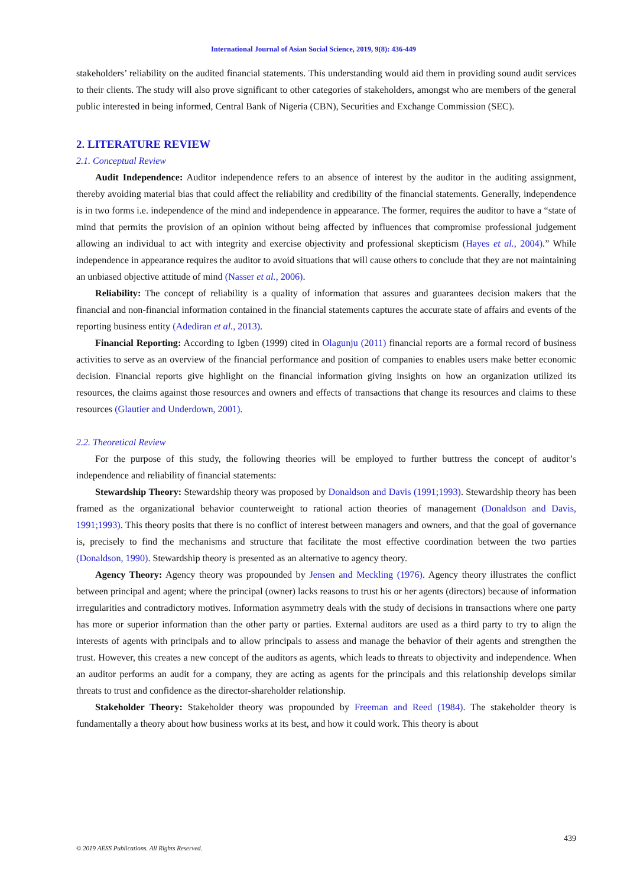International Journal of Asian Social Science, 2019, 9(8): 436-449
stakeholders’ reliability on the audited financial statements. This understanding would aid them in providing sound audit services to their clients. The study will also prove significant to other categories of stakeholders, amongst who are members of the general public interested in being informed, Central Bank of Nigeria (CBN), Securities and Exchange Commission (SEC).
2. LITERATURE REVIEW
2.1. Conceptual Review
Audit Independence: Auditor independence refers to an absence of interest by the auditor in the auditing assignment, thereby avoiding material bias that could affect the reliability and credibility of the financial statements. Generally, independence is in two forms i.e. independence of the mind and independence in appearance. The former, requires the auditor to have a “state of mind that permits the provision of an opinion without being affected by influences that compromise professional judgement allowing an individual to act with integrity and exercise objectivity and professional skepticism (Hayes et al., 2004).” While independence in appearance requires the auditor to avoid situations that will cause others to conclude that they are not maintaining an unbiased objective attitude of mind (Nasser et al., 2006).
Reliability: The concept of reliability is a quality of information that assures and guarantees decision makers that the financial and non-financial information contained in the financial statements captures the accurate state of affairs and events of the reporting business entity (Adediran et al., 2013).
Financial Reporting: According to Igben (1999) cited in Olagunju (2011) financial reports are a formal record of business activities to serve as an overview of the financial performance and position of companies to enables users make better economic decision. Financial reports give highlight on the financial information giving insights on how an organization utilized its resources, the claims against those resources and owners and effects of transactions that change its resources and claims to these resources (Glautier and Underdown, 2001).
2.2. Theoretical Review
For the purpose of this study, the following theories will be employed to further buttress the concept of auditor’s independence and reliability of financial statements:
Stewardship Theory: Stewardship theory was proposed by Donaldson and Davis (1991;1993). Stewardship theory has been framed as the organizational behavior counterweight to rational action theories of management (Donaldson and Davis, 1991;1993). This theory posits that there is no conflict of interest between managers and owners, and that the goal of governance is, precisely to find the mechanisms and structure that facilitate the most effective coordination between the two parties (Donaldson, 1990). Stewardship theory is presented as an alternative to agency theory.
Agency Theory: Agency theory was propounded by Jensen and Meckling (1976). Agency theory illustrates the conflict between principal and agent; where the principal (owner) lacks reasons to trust his or her agents (directors) because of information irregularities and contradictory motives. Information asymmetry deals with the study of decisions in transactions where one party has more or superior information than the other party or parties. External auditors are used as a third party to try to align the interests of agents with principals and to allow principals to assess and manage the behavior of their agents and strengthen the trust. However, this creates a new concept of the auditors as agents, which leads to threats to objectivity and independence. When an auditor performs an audit for a company, they are acting as agents for the principals and this relationship develops similar threats to trust and confidence as the director-shareholder relationship.
Stakeholder Theory: Stakeholder theory was propounded by Freeman and Reed (1984). The stakeholder theory is fundamentally a theory about how business works at its best, and how it could work. This theory is about
439
© 2019 AESS Publications. All Rights Reserved.